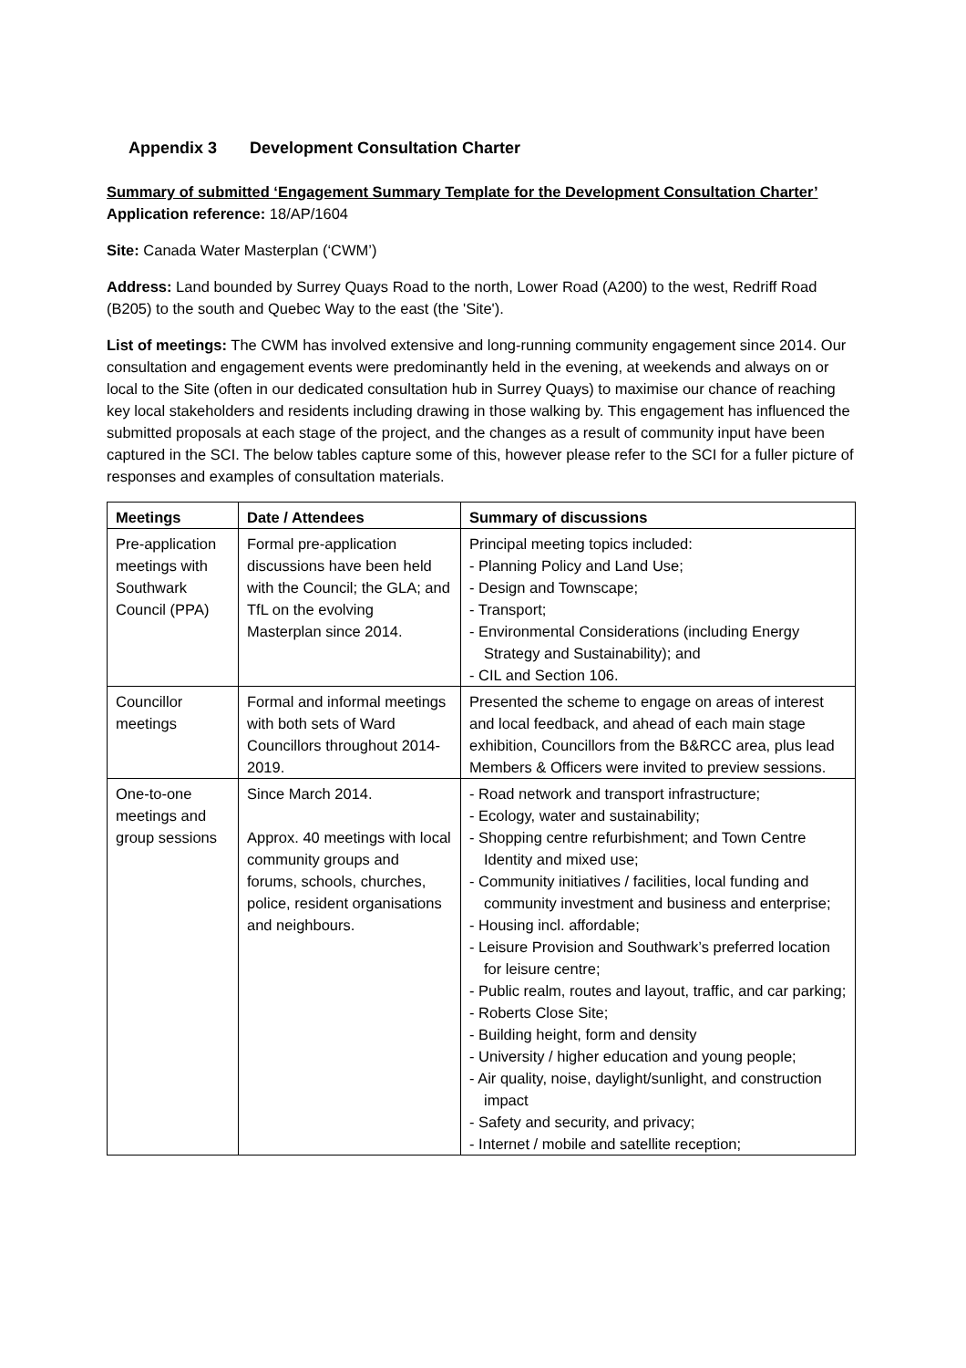Appendix 3 Development Consultation Charter
Summary of submitted ‘Engagement Summary Template for the Development Consultation Charter’
Application reference: 18/AP/1604
Site: Canada Water Masterplan (‘CWM’)
Address: Land bounded by Surrey Quays Road to the north, Lower Road (A200) to the west, Redriff Road (B205) to the south and Quebec Way to the east (the 'Site').
List of meetings: The CWM has involved extensive and long-running community engagement since 2014. Our consultation and engagement events were predominantly held in the evening, at weekends and always on or local to the Site (often in our dedicated consultation hub in Surrey Quays) to maximise our chance of reaching key local stakeholders and residents including drawing in those walking by. This engagement has influenced the submitted proposals at each stage of the project, and the changes as a result of community input have been captured in the SCI. The below tables capture some of this, however please refer to the SCI for a fuller picture of responses and examples of consultation materials.
| Meetings | Date / Attendees | Summary of discussions |
| --- | --- | --- |
| Pre-application meetings with Southwark Council (PPA) | Formal pre-application discussions have been held with the Council; the GLA; and TfL on the evolving Masterplan since 2014. | Principal meeting topics included: - Planning Policy and Land Use; - Design and Townscape; - Transport; - Environmental Considerations (including Energy Strategy and Sustainability); and - CIL and Section 106. |
| Councillor meetings | Formal and informal meetings with both sets of Ward Councillors throughout 2014-2019. | Presented the scheme to engage on areas of interest and local feedback, and ahead of each main stage exhibition, Councillors from the B&RCC area, plus lead Members & Officers were invited to preview sessions. |
| One-to-one meetings and group sessions | Since March 2014. Approx. 40 meetings with local community groups and forums, schools, churches, police, resident organisations and neighbours. | - Road network and transport infrastructure; - Ecology, water and sustainability; - Shopping centre refurbishment; and Town Centre Identity and mixed use; - Community initiatives / facilities, local funding and community investment and business and enterprise; - Housing incl. affordable; - Leisure Provision and Southwark’s preferred location for leisure centre; - Public realm, routes and layout, traffic, and car parking; - Roberts Close Site; - Building height, form and density - University / higher education and young people; - Air quality, noise, daylight/sunlight, and construction impact - Safety and security, and privacy; - Internet / mobile and satellite reception; |